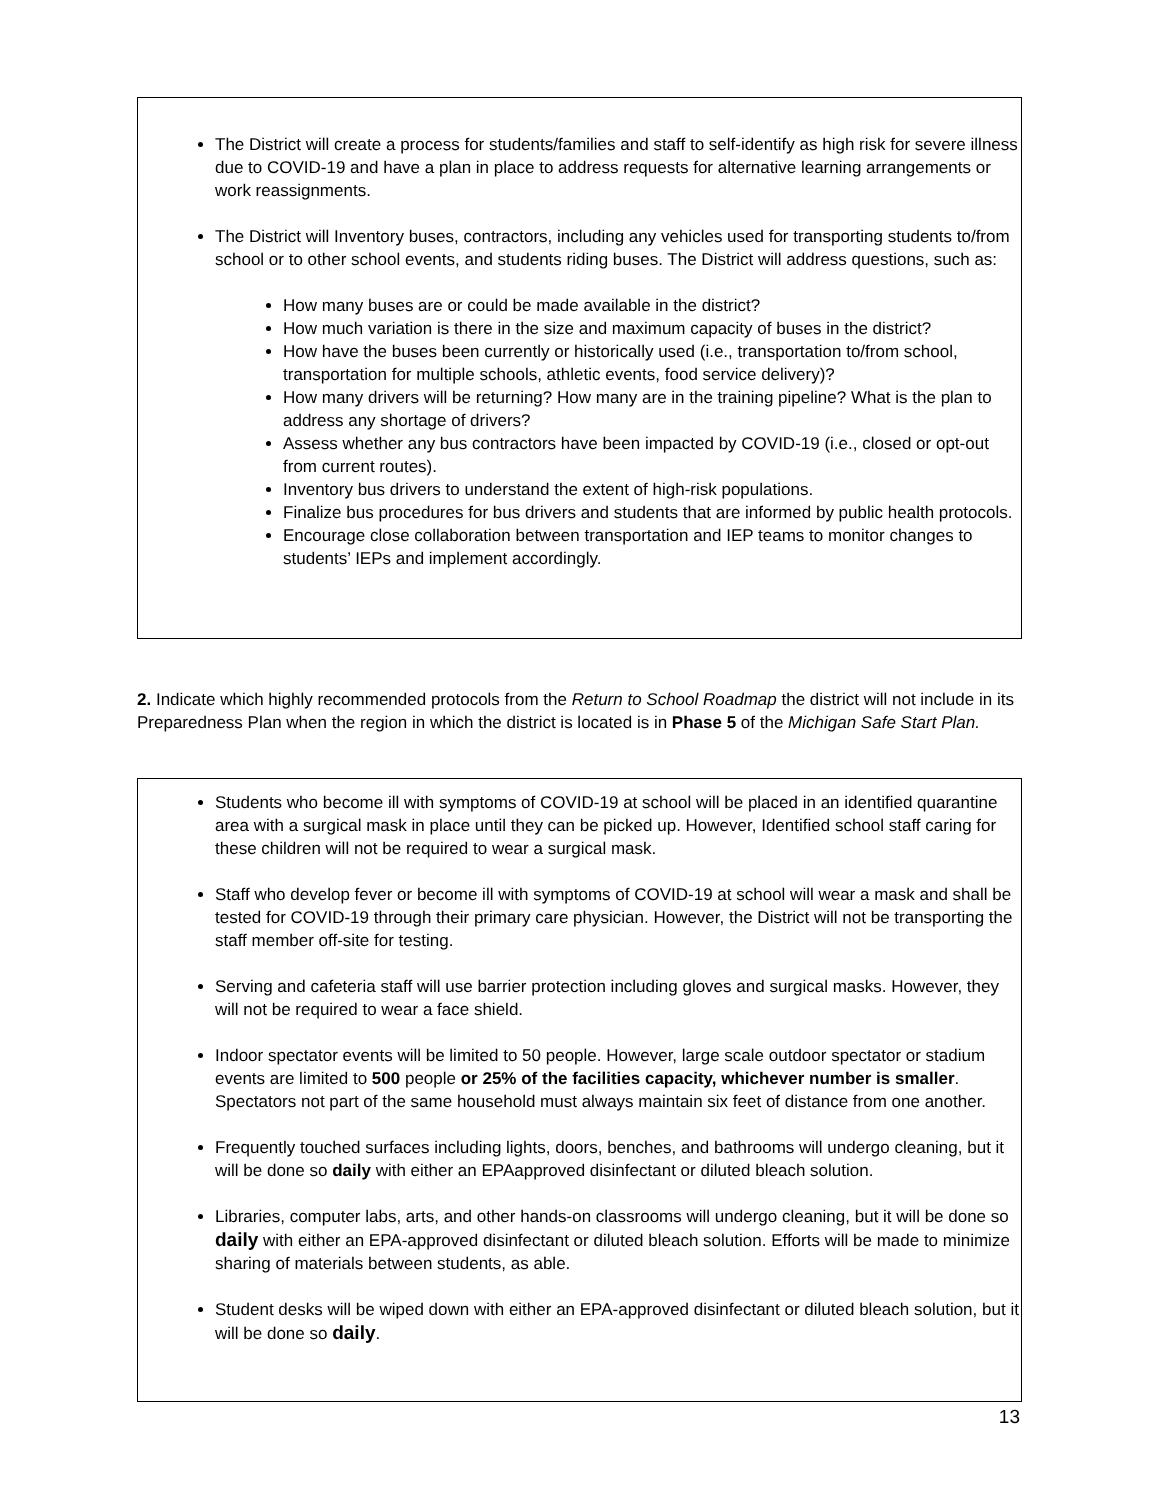The District will create a process for students/families and staff to self-identify as high risk for severe illness due to COVID-19 and have a plan in place to address requests for alternative learning arrangements or work reassignments.
The District will Inventory buses, contractors, including any vehicles used for transporting students to/from school or to other school events, and students riding buses. The District will address questions, such as:
How many buses are or could be made available in the district?
How much variation is there in the size and maximum capacity of buses in the district?
How have the buses been currently or historically used (i.e., transportation to/from school, transportation for multiple schools, athletic events, food service delivery)?
How many drivers will be returning? How many are in the training pipeline? What is the plan to address any shortage of drivers?
Assess whether any bus contractors have been impacted by COVID-19 (i.e., closed or opt-out from current routes).
Inventory bus drivers to understand the extent of high-risk populations.
Finalize bus procedures for bus drivers and students that are informed by public health protocols.
Encourage close collaboration between transportation and IEP teams to monitor changes to students’ IEPs and implement accordingly.
2. Indicate which highly recommended protocols from the Return to School Roadmap the district will not include in its Preparedness Plan when the region in which the district is located is in Phase 5 of the Michigan Safe Start Plan.
Students who become ill with symptoms of COVID-19 at school will be placed in an identified quarantine area with a surgical mask in place until they can be picked up. However, Identified school staff caring for these children will not be required to wear a surgical mask.
Staff who develop fever or become ill with symptoms of COVID-19 at school will wear a mask and shall be tested for COVID-19 through their primary care physician. However, the District will not be transporting the staff member off-site for testing.
Serving and cafeteria staff will use barrier protection including gloves and surgical masks. However, they will not be required to wear a face shield.
Indoor spectator events will be limited to 50 people. However, large scale outdoor spectator or stadium events are limited to 500 people or 25% of the facilities capacity, whichever number is smaller. Spectators not part of the same household must always maintain six feet of distance from one another.
Frequently touched surfaces including lights, doors, benches, and bathrooms will undergo cleaning, but it will be done so daily with either an EPAapproved disinfectant or diluted bleach solution.
Libraries, computer labs, arts, and other hands-on classrooms will undergo cleaning, but it will be done so daily with either an EPA-approved disinfectant or diluted bleach solution. Efforts will be made to minimize sharing of materials between students, as able.
Student desks will be wiped down with either an EPA-approved disinfectant or diluted bleach solution, but it will be done so daily.
13